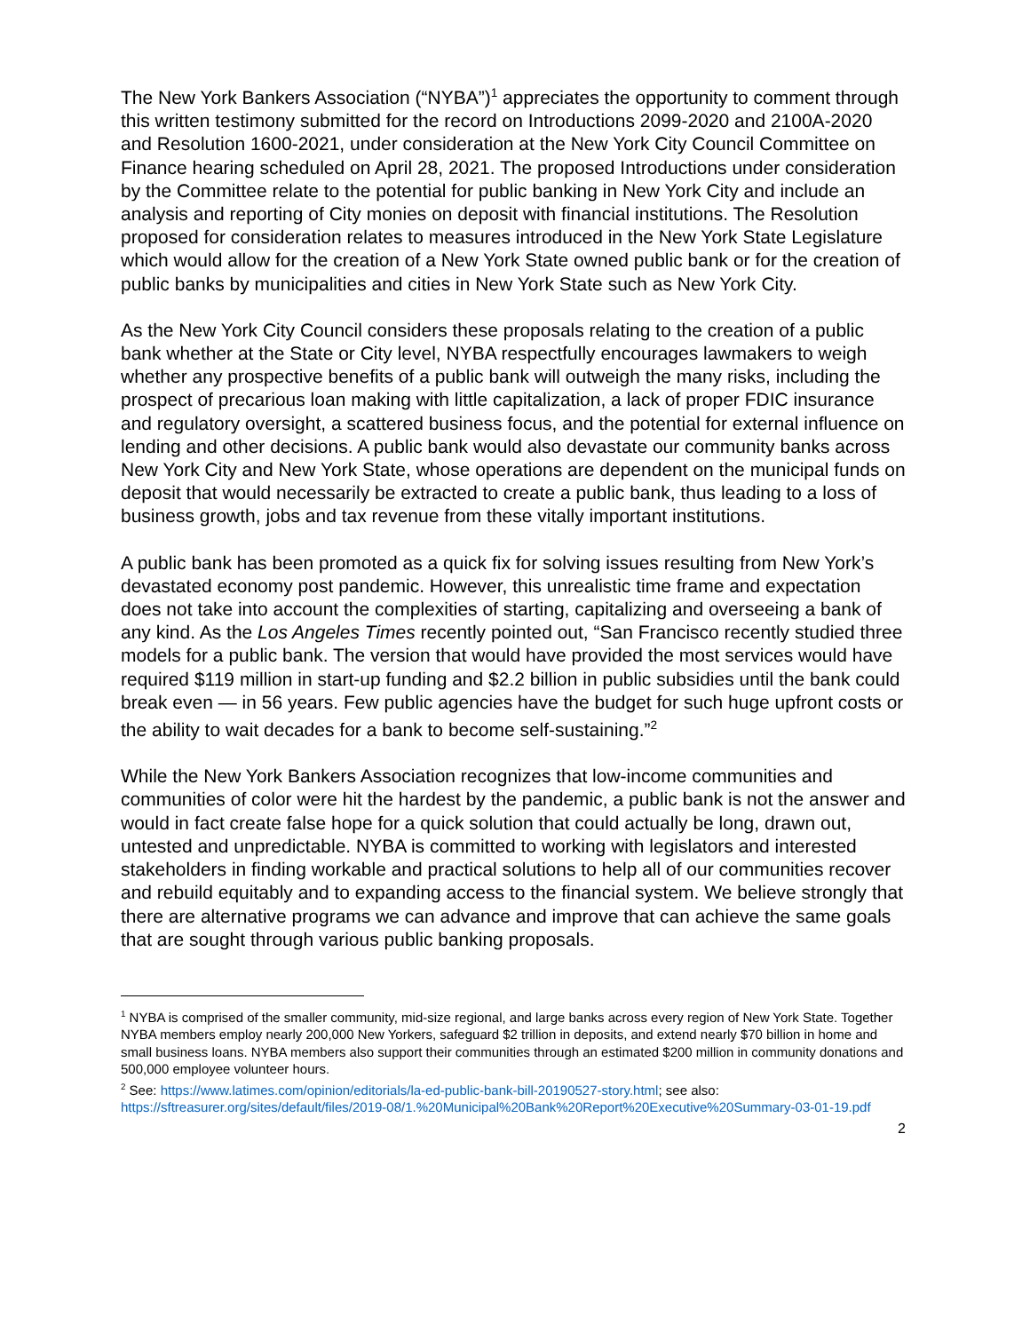The New York Bankers Association (“NYBA”)<sup>1</sup> appreciates the opportunity to comment through this written testimony submitted for the record on Introductions 2099-2020 and 2100A-2020 and Resolution 1600-2021, under consideration at the New York City Council Committee on Finance hearing scheduled on April 28, 2021. The proposed Introductions under consideration by the Committee relate to the potential for public banking in New York City and include an analysis and reporting of City monies on deposit with financial institutions. The Resolution proposed for consideration relates to measures introduced in the New York State Legislature which would allow for the creation of a New York State owned public bank or for the creation of public banks by municipalities and cities in New York State such as New York City.
As the New York City Council considers these proposals relating to the creation of a public bank whether at the State or City level, NYBA respectfully encourages lawmakers to weigh whether any prospective benefits of a public bank will outweigh the many risks, including the prospect of precarious loan making with little capitalization, a lack of proper FDIC insurance and regulatory oversight, a scattered business focus, and the potential for external influence on lending and other decisions. A public bank would also devastate our community banks across New York City and New York State, whose operations are dependent on the municipal funds on deposit that would necessarily be extracted to create a public bank, thus leading to a loss of business growth, jobs and tax revenue from these vitally important institutions.
A public bank has been promoted as a quick fix for solving issues resulting from New York’s devastated economy post pandemic. However, this unrealistic time frame and expectation does not take into account the complexities of starting, capitalizing and overseeing a bank of any kind. As the Los Angeles Times recently pointed out, “San Francisco recently studied three models for a public bank. The version that would have provided the most services would have required $119 million in start-up funding and $2.2 billion in public subsidies until the bank could break even — in 56 years. Few public agencies have the budget for such huge upfront costs or the ability to wait decades for a bank to become self-sustaining.”<sup>2</sup>
While the New York Bankers Association recognizes that low-income communities and communities of color were hit the hardest by the pandemic, a public bank is not the answer and would in fact create false hope for a quick solution that could actually be long, drawn out, untested and unpredictable. NYBA is committed to working with legislators and interested stakeholders in finding workable and practical solutions to help all of our communities recover and rebuild equitably and to expanding access to the financial system. We believe strongly that there are alternative programs we can advance and improve that can achieve the same goals that are sought through various public banking proposals.
<sup>1</sup> NYBA is comprised of the smaller community, mid-size regional, and large banks across every region of New York State. Together NYBA members employ nearly 200,000 New Yorkers, safeguard $2 trillion in deposits, and extend nearly $70 billion in home and small business loans. NYBA members also support their communities through an estimated $200 million in community donations and 500,000 employee volunteer hours.
<sup>2</sup> See: https://www.latimes.com/opinion/editorials/la-ed-public-bank-bill-20190527-story.html; see also: https://sftreasurer.org/sites/default/files/2019-08/1.%20Municipal%20Bank%20Report%20Executive%20Summary-03-01-19.pdf
2